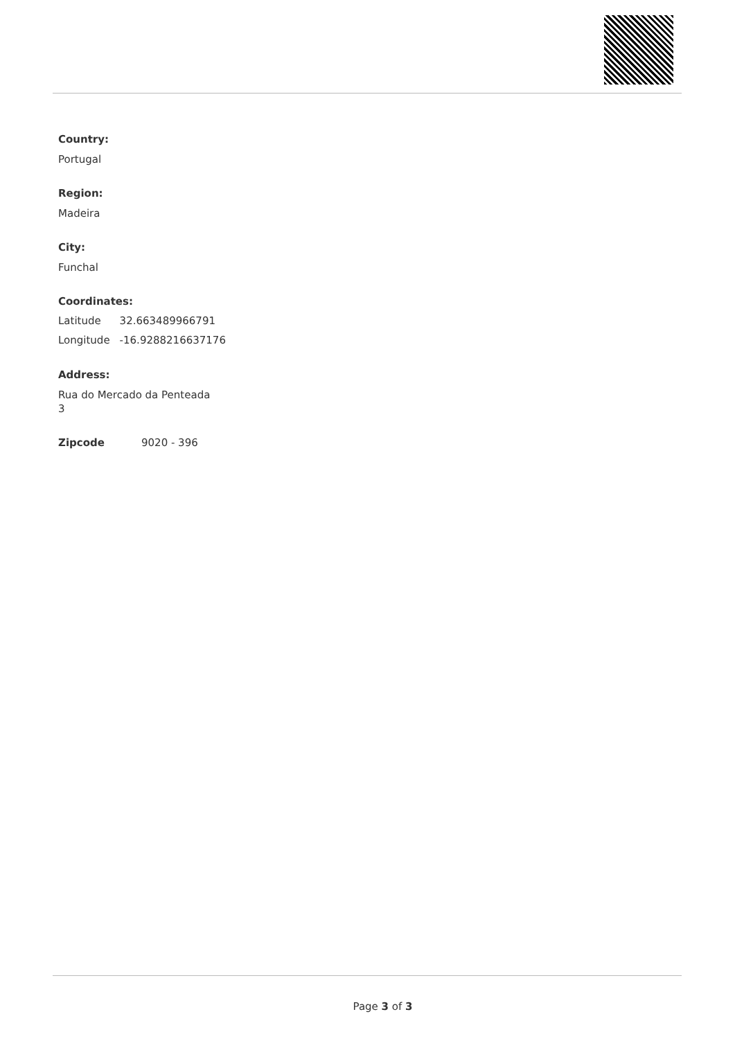Country:
Portugal
Region:
Madeira
City:
Funchal
Coordinates:
| Latitude | 32.663489966791 |
| Longitude | -16.9288216637176 |
Address:
Rua do Mercado da Penteada
3
| Zipcode | 9020 - 396 |
Page 3 of 3